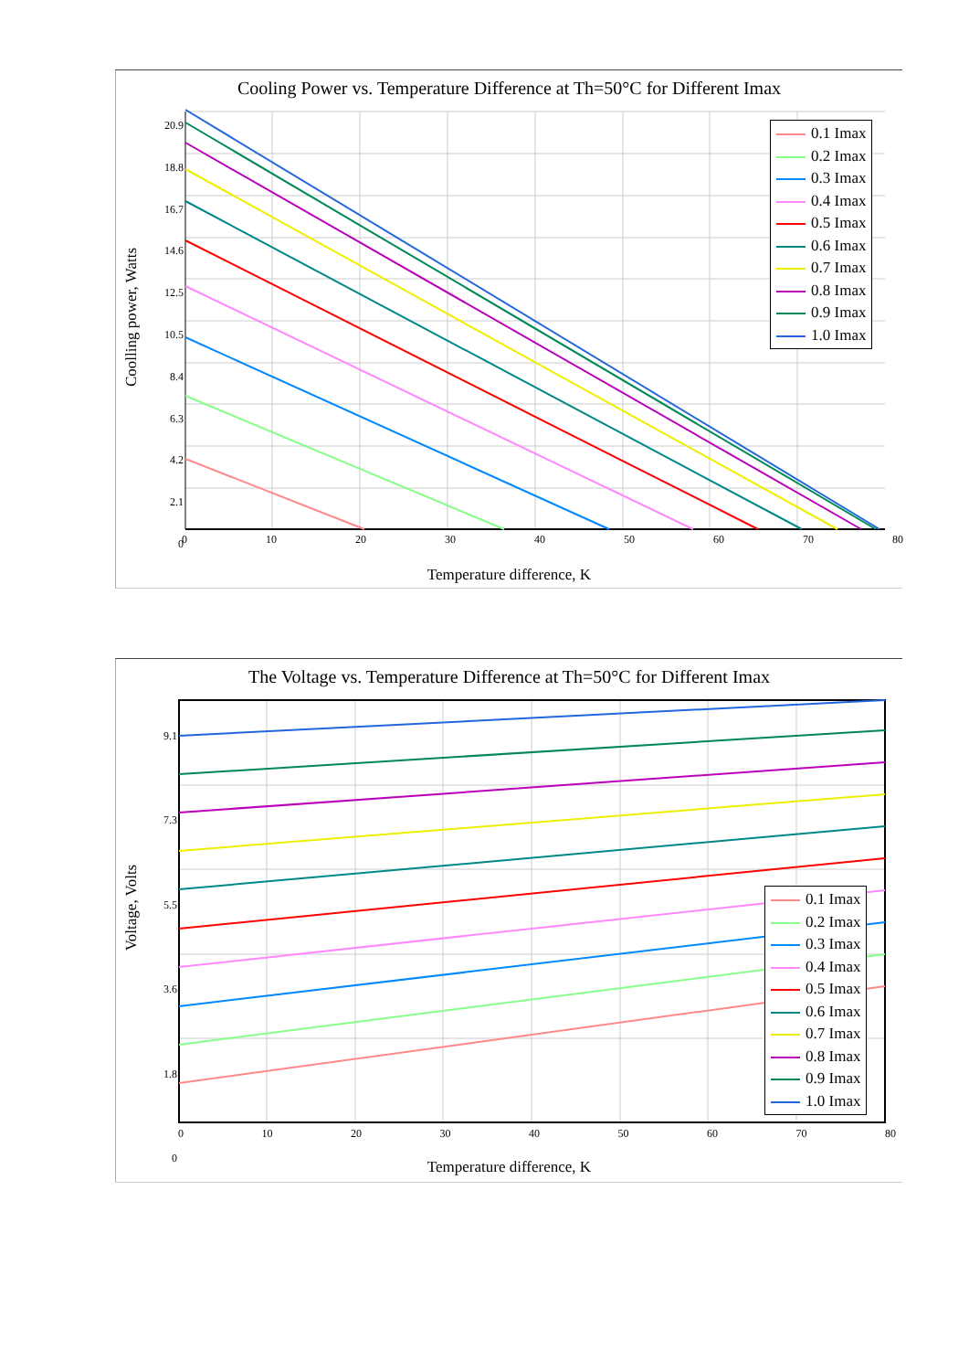Cooling Power vs. Temperature Difference at Th=50°C for Different Imax
Coolling power, Watts
20.9
18.8
16.7
14.6
12.5
10.5
8.4
6.3
4.2
2.1
0
0 10 20 30 40 50 60 70 80
Temperature difference, K
0.1 Imax
0.2 Imax
0.3 Imax
0.4 Imax
0.5 Imax
0.6 Imax
0.7 Imax
0.8 Imax
0.9 Imax
1.0 Imax
The Voltage vs. Temperature Difference at Th=50°C for Different Imax
Voltage, Volts
9.1
7.3
5.5
3.6
1.8
0
0 10 20 30 40 50 60 70 80
Temperature difference, K
0.1 Imax
0.2 Imax
0.3 Imax
0.4 Imax
0.5 Imax
0.6 Imax
0.7 Imax
0.8 Imax
0.9 Imax
1.0 Imax